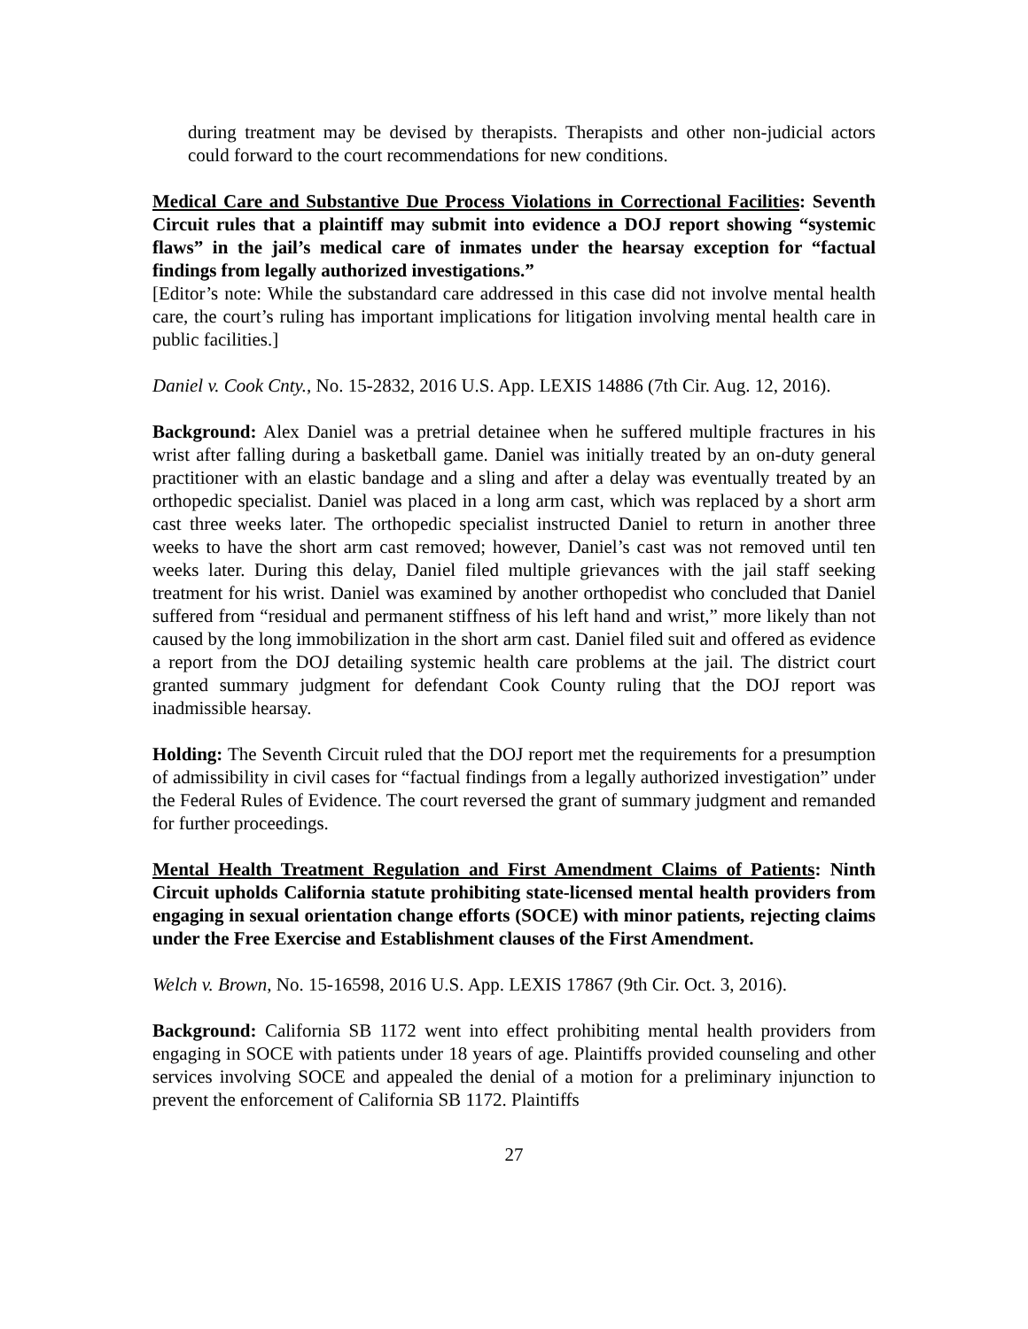during treatment may be devised by therapists. Therapists and other non-judicial actors could forward to the court recommendations for new conditions.
Medical Care and Substantive Due Process Violations in Correctional Facilities: Seventh Circuit rules that a plaintiff may submit into evidence a DOJ report showing “systemic flaws” in the jail’s medical care of inmates under the hearsay exception for “factual findings from legally authorized investigations.”
[Editor’s note: While the substandard care addressed in this case did not involve mental health care, the court’s ruling has important implications for litigation involving mental health care in public facilities.]
Daniel v. Cook Cnty., No. 15-2832, 2016 U.S. App. LEXIS 14886 (7th Cir. Aug. 12, 2016).
Background: Alex Daniel was a pretrial detainee when he suffered multiple fractures in his wrist after falling during a basketball game. Daniel was initially treated by an on-duty general practitioner with an elastic bandage and a sling and after a delay was eventually treated by an orthopedic specialist. Daniel was placed in a long arm cast, which was replaced by a short arm cast three weeks later. The orthopedic specialist instructed Daniel to return in another three weeks to have the short arm cast removed; however, Daniel’s cast was not removed until ten weeks later. During this delay, Daniel filed multiple grievances with the jail staff seeking treatment for his wrist. Daniel was examined by another orthopedist who concluded that Daniel suffered from “residual and permanent stiffness of his left hand and wrist,” more likely than not caused by the long immobilization in the short arm cast. Daniel filed suit and offered as evidence a report from the DOJ detailing systemic health care problems at the jail. The district court granted summary judgment for defendant Cook County ruling that the DOJ report was inadmissible hearsay.
Holding: The Seventh Circuit ruled that the DOJ report met the requirements for a presumption of admissibility in civil cases for “factual findings from a legally authorized investigation” under the Federal Rules of Evidence. The court reversed the grant of summary judgment and remanded for further proceedings.
Mental Health Treatment Regulation and First Amendment Claims of Patients: Ninth Circuit upholds California statute prohibiting state-licensed mental health providers from engaging in sexual orientation change efforts (SOCE) with minor patients, rejecting claims under the Free Exercise and Establishment clauses of the First Amendment.
Welch v. Brown, No. 15-16598, 2016 U.S. App. LEXIS 17867 (9th Cir. Oct. 3, 2016).
Background: California SB 1172 went into effect prohibiting mental health providers from engaging in SOCE with patients under 18 years of age. Plaintiffs provided counseling and other services involving SOCE and appealed the denial of a motion for a preliminary injunction to prevent the enforcement of California SB 1172. Plaintiffs
27